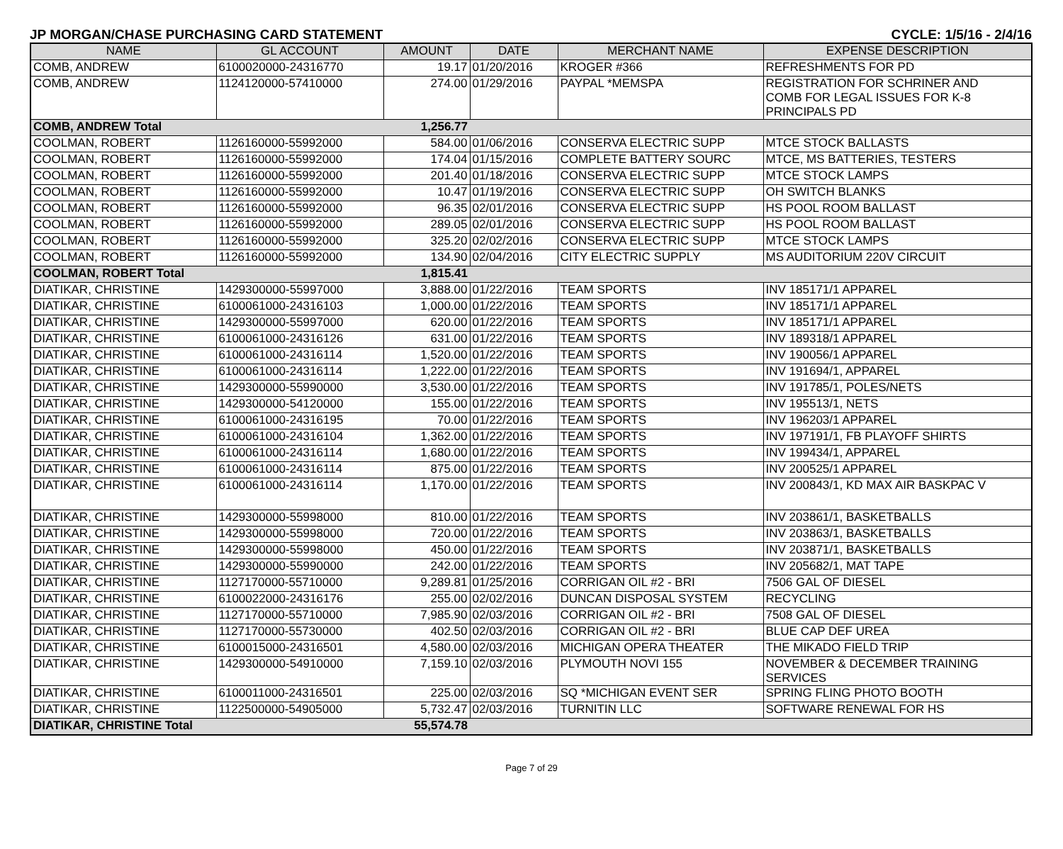JP MORGAN/CHASE PURCHASING CARD STATEMENT CYCLE: 1/5/16 - 2/4/16
| NAME | GL ACCOUNT | AMOUNT | DATE | MERCHANT NAME | EXPENSE DESCRIPTION |
| --- | --- | --- | --- | --- | --- |
| COMB, ANDREW | 6100020000-24316770 | 19.17 | 01/20/2016 | KROGER #366 | REFRESHMENTS FOR PD |
| COMB, ANDREW | 1124120000-57410000 | 274.00 | 01/29/2016 | PAYPAL *MEMSPA | REGISTRATION FOR SCHRINER AND COMB FOR LEGAL ISSUES FOR K-8 PRINCIPALS PD |
| COMB, ANDREW Total | | 1,256.77 | | | |
| COOLMAN, ROBERT | 1126160000-55992000 | 584.00 | 01/06/2016 | CONSERVA ELECTRIC SUPP | MTCE STOCK BALLASTS |
| COOLMAN, ROBERT | 1126160000-55992000 | 174.04 | 01/15/2016 | COMPLETE BATTERY SOURC | MTCE, MS BATTERIES, TESTERS |
| COOLMAN, ROBERT | 1126160000-55992000 | 201.40 | 01/18/2016 | CONSERVA ELECTRIC SUPP | MTCE STOCK LAMPS |
| COOLMAN, ROBERT | 1126160000-55992000 | 10.47 | 01/19/2016 | CONSERVA ELECTRIC SUPP | OH SWITCH BLANKS |
| COOLMAN, ROBERT | 1126160000-55992000 | 96.35 | 02/01/2016 | CONSERVA ELECTRIC SUPP | HS POOL ROOM BALLAST |
| COOLMAN, ROBERT | 1126160000-55992000 | 289.05 | 02/01/2016 | CONSERVA ELECTRIC SUPP | HS POOL ROOM BALLAST |
| COOLMAN, ROBERT | 1126160000-55992000 | 325.20 | 02/02/2016 | CONSERVA ELECTRIC SUPP | MTCE STOCK LAMPS |
| COOLMAN, ROBERT | 1126160000-55992000 | 134.90 | 02/04/2016 | CITY ELECTRIC SUPPLY | MS AUDITORIUM 220V CIRCUIT |
| COOLMAN, ROBERT Total | | 1,815.41 | | | |
| DIATIKAR, CHRISTINE | 1429300000-55997000 | 3,888.00 | 01/22/2016 | TEAM SPORTS | INV 185171/1 APPAREL |
| DIATIKAR, CHRISTINE | 6100061000-24316103 | 1,000.00 | 01/22/2016 | TEAM SPORTS | INV 185171/1 APPAREL |
| DIATIKAR, CHRISTINE | 1429300000-55997000 | 620.00 | 01/22/2016 | TEAM SPORTS | INV 185171/1 APPAREL |
| DIATIKAR, CHRISTINE | 6100061000-24316126 | 631.00 | 01/22/2016 | TEAM SPORTS | INV 189318/1 APPAREL |
| DIATIKAR, CHRISTINE | 6100061000-24316114 | 1,520.00 | 01/22/2016 | TEAM SPORTS | INV 190056/1 APPAREL |
| DIATIKAR, CHRISTINE | 6100061000-24316114 | 1,222.00 | 01/22/2016 | TEAM SPORTS | INV 191694/1, APPAREL |
| DIATIKAR, CHRISTINE | 1429300000-55990000 | 3,530.00 | 01/22/2016 | TEAM SPORTS | INV 191785/1, POLES/NETS |
| DIATIKAR, CHRISTINE | 1429300000-54120000 | 155.00 | 01/22/2016 | TEAM SPORTS | INV 195513/1, NETS |
| DIATIKAR, CHRISTINE | 6100061000-24316195 | 70.00 | 01/22/2016 | TEAM SPORTS | INV 196203/1 APPAREL |
| DIATIKAR, CHRISTINE | 6100061000-24316104 | 1,362.00 | 01/22/2016 | TEAM SPORTS | INV 197191/1, FB PLAYOFF SHIRTS |
| DIATIKAR, CHRISTINE | 6100061000-24316114 | 1,680.00 | 01/22/2016 | TEAM SPORTS | INV 199434/1, APPAREL |
| DIATIKAR, CHRISTINE | 6100061000-24316114 | 875.00 | 01/22/2016 | TEAM SPORTS | INV 200525/1 APPAREL |
| DIATIKAR, CHRISTINE | 6100061000-24316114 | 1,170.00 | 01/22/2016 | TEAM SPORTS | INV 200843/1, KD MAX AIR BASKPAC V |
| DIATIKAR, CHRISTINE | 1429300000-55998000 | 810.00 | 01/22/2016 | TEAM SPORTS | INV 203861/1, BASKETBALLS |
| DIATIKAR, CHRISTINE | 1429300000-55998000 | 720.00 | 01/22/2016 | TEAM SPORTS | INV 203863/1, BASKETBALLS |
| DIATIKAR, CHRISTINE | 1429300000-55998000 | 450.00 | 01/22/2016 | TEAM SPORTS | INV 203871/1, BASKETBALLS |
| DIATIKAR, CHRISTINE | 1429300000-55990000 | 242.00 | 01/22/2016 | TEAM SPORTS | INV 205682/1, MAT TAPE |
| DIATIKAR, CHRISTINE | 1127170000-55710000 | 9,289.81 | 01/25/2016 | CORRIGAN OIL #2 - BRI | 7506 GAL OF DIESEL |
| DIATIKAR, CHRISTINE | 6100022000-24316176 | 255.00 | 02/02/2016 | DUNCAN DISPOSAL SYSTEM | RECYCLING |
| DIATIKAR, CHRISTINE | 1127170000-55710000 | 7,985.90 | 02/03/2016 | CORRIGAN OIL #2 - BRI | 7508 GAL OF DIESEL |
| DIATIKAR, CHRISTINE | 1127170000-55730000 | 402.50 | 02/03/2016 | CORRIGAN OIL #2 - BRI | BLUE CAP DEF UREA |
| DIATIKAR, CHRISTINE | 6100015000-24316501 | 4,580.00 | 02/03/2016 | MICHIGAN OPERA THEATER | THE MIKADO FIELD TRIP |
| DIATIKAR, CHRISTINE | 1429300000-54910000 | 7,159.10 | 02/03/2016 | PLYMOUTH NOVI 155 | NOVEMBER & DECEMBER TRAINING SERVICES |
| DIATIKAR, CHRISTINE | 6100011000-24316501 | 225.00 | 02/03/2016 | SQ *MICHIGAN EVENT SER | SPRING FLING PHOTO BOOTH |
| DIATIKAR, CHRISTINE | 1122500000-54905000 | 5,732.47 | 02/03/2016 | TURNITIN LLC | SOFTWARE RENEWAL FOR HS |
| DIATIKAR, CHRISTINE Total | | 55,574.78 | | | |
Page 7 of 29